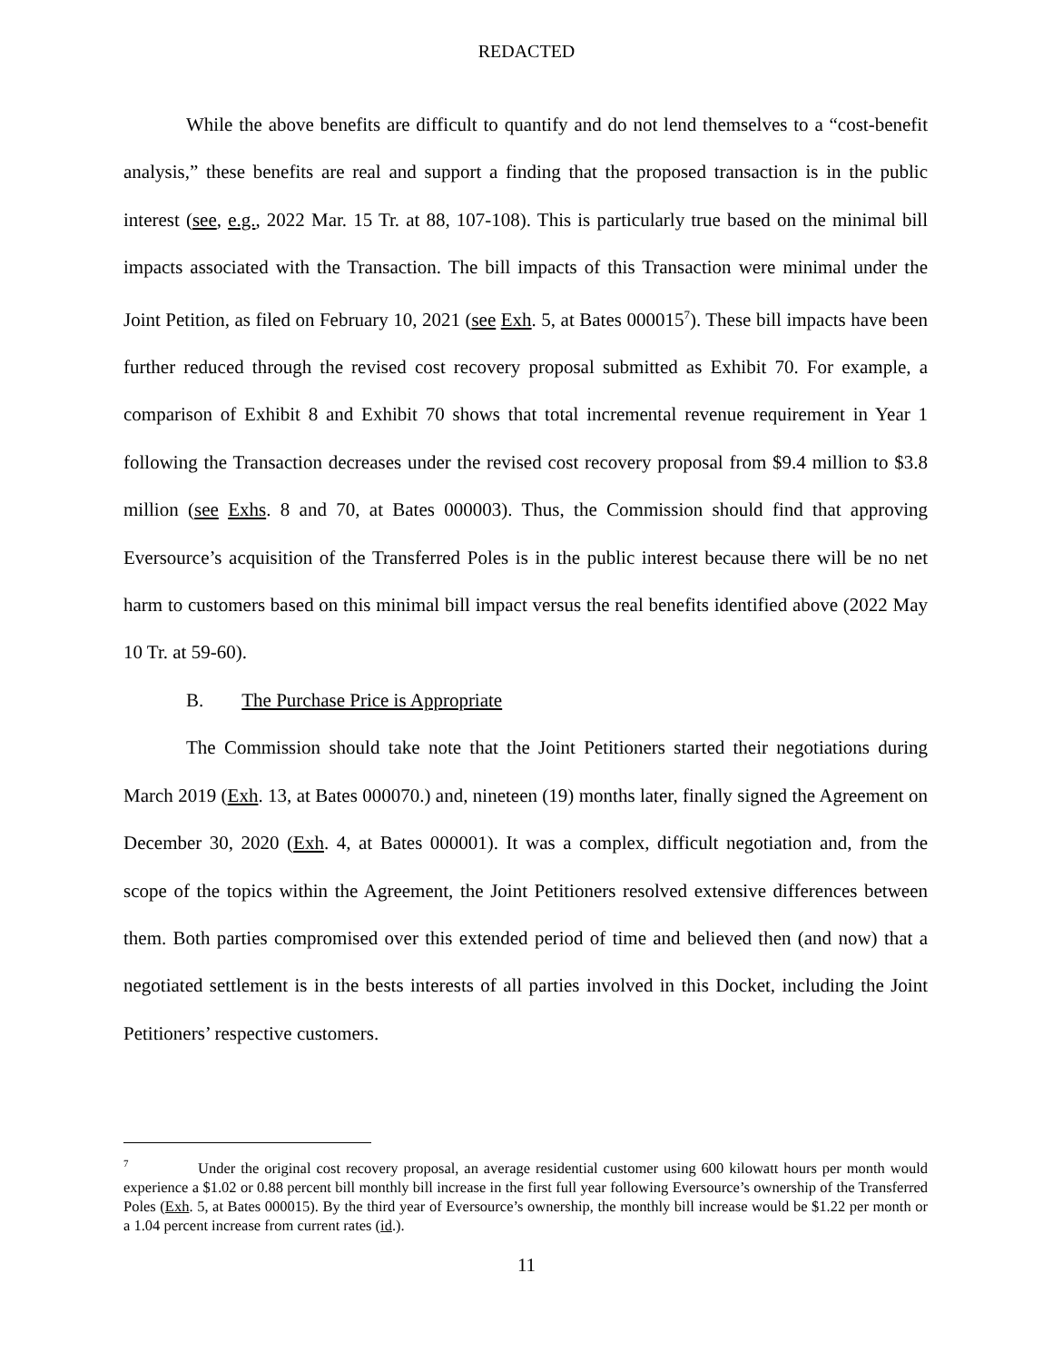REDACTED
While the above benefits are difficult to quantify and do not lend themselves to a “cost-benefit analysis,” these benefits are real and support a finding that the proposed transaction is in the public interest (see, e.g., 2022 Mar. 15 Tr. at 88, 107-108). This is particularly true based on the minimal bill impacts associated with the Transaction. The bill impacts of this Transaction were minimal under the Joint Petition, as filed on February 10, 2021 (see Exh. 5, at Bates 000015<sup>7</sup>). These bill impacts have been further reduced through the revised cost recovery proposal submitted as Exhibit 70. For example, a comparison of Exhibit 8 and Exhibit 70 shows that total incremental revenue requirement in Year 1 following the Transaction decreases under the revised cost recovery proposal from $9.4 million to $3.8 million (see Exhs. 8 and 70, at Bates 000003). Thus, the Commission should find that approving Eversource’s acquisition of the Transferred Poles is in the public interest because there will be no net harm to customers based on this minimal bill impact versus the real benefits identified above (2022 May 10 Tr. at 59-60).
B. The Purchase Price is Appropriate
The Commission should take note that the Joint Petitioners started their negotiations during March 2019 (Exh. 13, at Bates 000070.) and, nineteen (19) months later, finally signed the Agreement on December 30, 2020 (Exh. 4, at Bates 000001). It was a complex, difficult negotiation and, from the scope of the topics within the Agreement, the Joint Petitioners resolved extensive differences between them. Both parties compromised over this extended period of time and believed then (and now) that a negotiated settlement is in the bests interests of all parties involved in this Docket, including the Joint Petitioners’ respective customers.
<sup>7</sup> Under the original cost recovery proposal, an average residential customer using 600 kilowatt hours per month would experience a $1.02 or 0.88 percent bill monthly bill increase in the first full year following Eversource’s ownership of the Transferred Poles (Exh. 5, at Bates 000015). By the third year of Eversource’s ownership, the monthly bill increase would be $1.22 per month or a 1.04 percent increase from current rates (id.).
11